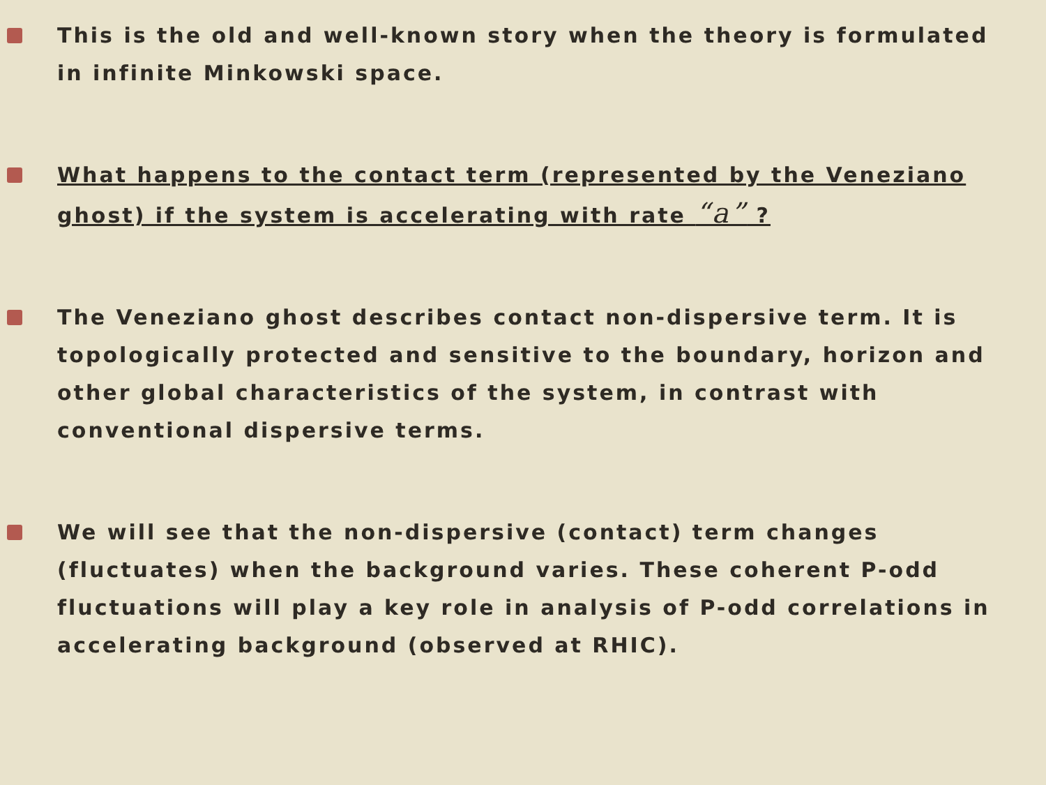This is the old and well-known story when the theory is formulated in infinite Minkowski space.
What happens to the contact term (represented by the Veneziano ghost) if the system is accelerating with rate “a” ?
The Veneziano ghost describes contact non-dispersive term. It is topologically protected and sensitive to the boundary, horizon and other global characteristics of the system, in contrast with conventional dispersive terms.
We will see that the non-dispersive (contact) term changes (fluctuates) when the background varies. These coherent P-odd fluctuations will play a key role in analysis of P-odd correlations in accelerating background (observed at RHIC).